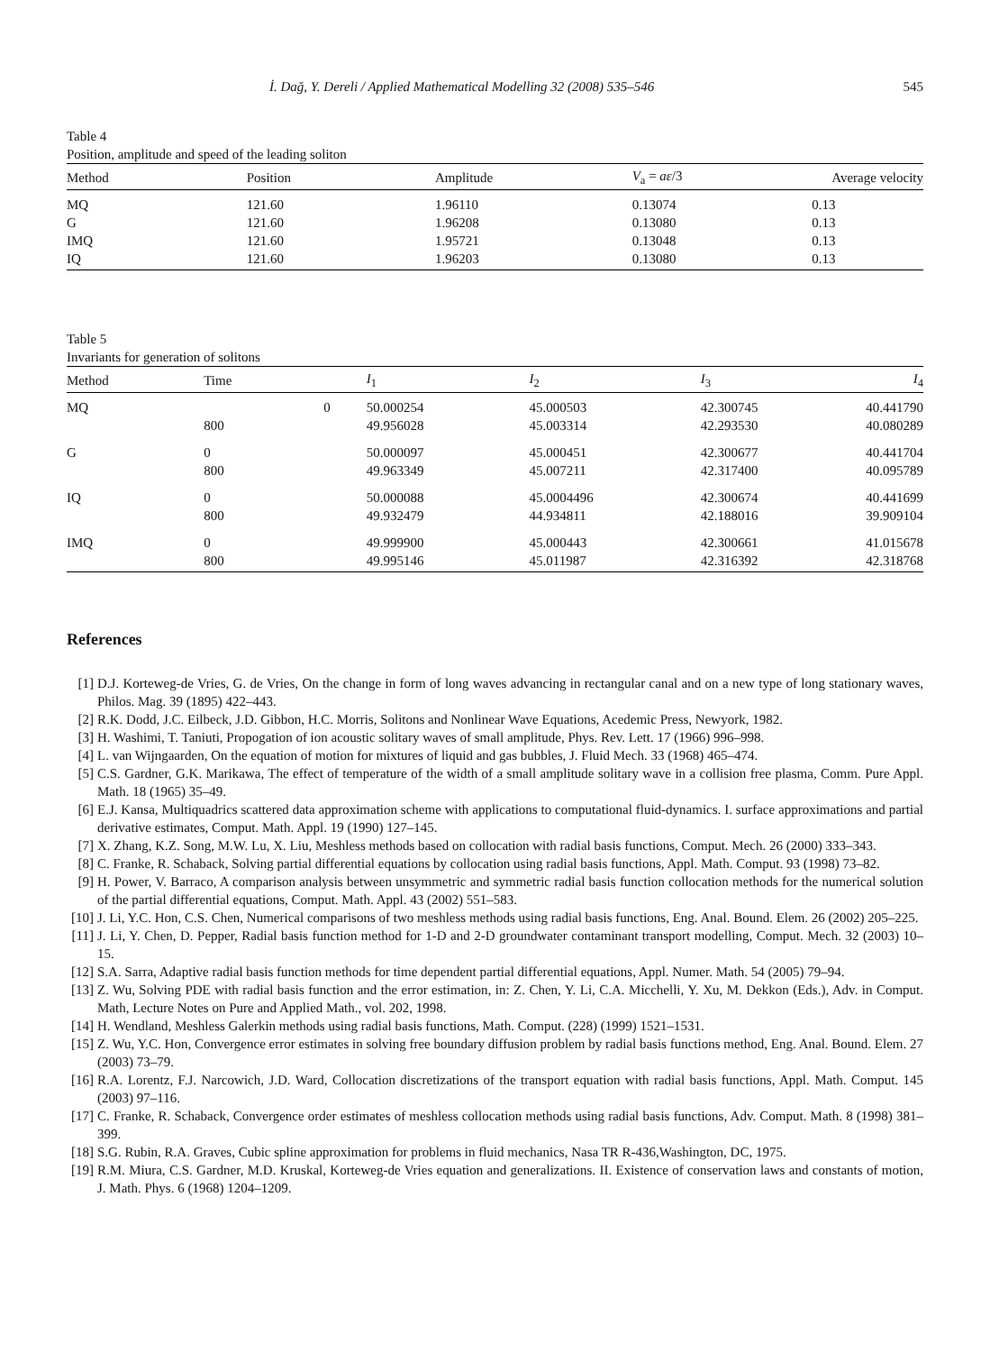İ. Dağ, Y. Dereli / Applied Mathematical Modelling 32 (2008) 535–546 545
Table 4
Position, amplitude and speed of the leading soliton
| Method | Position | Amplitude | V<sub>a</sub> = aε /3 | Average velocity |
| --- | --- | --- | --- | --- |
| MQ | 121.60 | 1.96110 | 0.13074 | 0.13 |
| G | 121.60 | 1.96208 | 0.13080 | 0.13 |
| IMQ | 121.60 | 1.95721 | 0.13048 | 0.13 |
| IQ | 121.60 | 1.96203 | 0.13080 | 0.13 |
Table 5
Invariants for generation of solitons
| Method | Time | I<sub>1</sub> | I<sub>2</sub> | I<sub>3</sub> | I<sub>4</sub> |
| --- | --- | --- | --- | --- | --- |
| MQ | 0 | 50.000254 | 45.000503 | 42.300745 | 40.441790 |
| | 800 | 49.956028 | 45.003314 | 42.293530 | 40.080289 |
| G | 0 | 50.000097 | 45.000451 | 42.300677 | 40.441704 |
| | 800 | 49.963349 | 45.007211 | 42.317400 | 40.095789 |
| IQ | 0 | 50.000088 | 45.0004496 | 42.300674 | 40.441699 |
| | 800 | 49.932479 | 44.934811 | 42.188016 | 39.909104 |
| IMQ | 0 | 49.999900 | 45.000443 | 42.300661 | 41.015678 |
| | 800 | 49.995146 | 45.011987 | 42.316392 | 42.318768 |
References
[1] D.J. Korteweg-de Vries, G. de Vries, On the change in form of long waves advancing in rectangular canal and on a new type of long stationary waves, Philos. Mag. 39 (1895) 422–443.
[2] R.K. Dodd, J.C. Eilbeck, J.D. Gibbon, H.C. Morris, Solitons and Nonlinear Wave Equations, Acedemic Press, Newyork, 1982.
[3] H. Washimi, T. Taniuti, Propogation of ion acoustic solitary waves of small amplitude, Phys. Rev. Lett. 17 (1966) 996–998.
[4] L. van Wijngaarden, On the equation of motion for mixtures of liquid and gas bubbles, J. Fluid Mech. 33 (1968) 465–474.
[5] C.S. Gardner, G.K. Marikawa, The effect of temperature of the width of a small amplitude solitary wave in a collision free plasma, Comm. Pure Appl. Math. 18 (1965) 35–49.
[6] E.J. Kansa, Multiquadrics scattered data approximation scheme with applications to computational fluid-dynamics. I. surface approximations and partial derivative estimates, Comput. Math. Appl. 19 (1990) 127–145.
[7] X. Zhang, K.Z. Song, M.W. Lu, X. Liu, Meshless methods based on collocation with radial basis functions, Comput. Mech. 26 (2000) 333–343.
[8] C. Franke, R. Schaback, Solving partial differential equations by collocation using radial basis functions, Appl. Math. Comput. 93 (1998) 73–82.
[9] H. Power, V. Barraco, A comparison analysis between unsymmetric and symmetric radial basis function collocation methods for the numerical solution of the partial differential equations, Comput. Math. Appl. 43 (2002) 551–583.
[10] J. Li, Y.C. Hon, C.S. Chen, Numerical comparisons of two meshless methods using radial basis functions, Eng. Anal. Bound. Elem. 26 (2002) 205–225.
[11] J. Li, Y. Chen, D. Pepper, Radial basis function method for 1-D and 2-D groundwater contaminant transport modelling, Comput. Mech. 32 (2003) 10–15.
[12] S.A. Sarra, Adaptive radial basis function methods for time dependent partial differential equations, Appl. Numer. Math. 54 (2005) 79–94.
[13] Z. Wu, Solving PDE with radial basis function and the error estimation, in: Z. Chen, Y. Li, C.A. Micchelli, Y. Xu, M. Dekkon (Eds.), Adv. in Comput. Math, Lecture Notes on Pure and Applied Math., vol. 202, 1998.
[14] H. Wendland, Meshless Galerkin methods using radial basis functions, Math. Comput. (228) (1999) 1521–1531.
[15] Z. Wu, Y.C. Hon, Convergence error estimates in solving free boundary diffusion problem by radial basis functions method, Eng. Anal. Bound. Elem. 27 (2003) 73–79.
[16] R.A. Lorentz, F.J. Narcowich, J.D. Ward, Collocation discretizations of the transport equation with radial basis functions, Appl. Math. Comput. 145 (2003) 97–116.
[17] C. Franke, R. Schaback, Convergence order estimates of meshless collocation methods using radial basis functions, Adv. Comput. Math. 8 (1998) 381–399.
[18] S.G. Rubin, R.A. Graves, Cubic spline approximation for problems in fluid mechanics, Nasa TR R-436,Washington, DC, 1975.
[19] R.M. Miura, C.S. Gardner, M.D. Kruskal, Korteweg-de Vries equation and generalizations. II. Existence of conservation laws and constants of motion, J. Math. Phys. 6 (1968) 1204–1209.